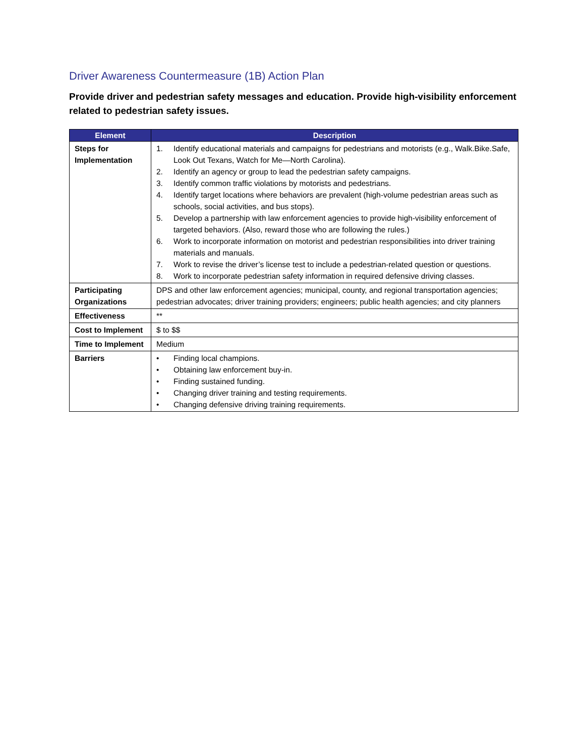Driver Awareness Countermeasure (1B) Action Plan
Provide driver and pedestrian safety messages and education. Provide high-visibility enforcement related to pedestrian safety issues.
| Element | Description |
| --- | --- |
| Steps for Implementation | 1. Identify educational materials and campaigns for pedestrians and motorists (e.g., Walk.Bike.Safe, Look Out Texans, Watch for Me—North Carolina). 2. Identify an agency or group to lead the pedestrian safety campaigns. 3. Identify common traffic violations by motorists and pedestrians. 4. Identify target locations where behaviors are prevalent (high-volume pedestrian areas such as schools, social activities, and bus stops). 5. Develop a partnership with law enforcement agencies to provide high-visibility enforcement of targeted behaviors. (Also, reward those who are following the rules.) 6. Work to incorporate information on motorist and pedestrian responsibilities into driver training materials and manuals. 7. Work to revise the driver’s license test to include a pedestrian-related question or questions. 8. Work to incorporate pedestrian safety information in required defensive driving classes. |
| Participating Organizations | DPS and other law enforcement agencies; municipal, county, and regional transportation agencies; pedestrian advocates; driver training providers; engineers; public health agencies; and city planners |
| Effectiveness | ** |
| Cost to Implement | $ to $$ |
| Time to Implement | Medium |
| Barriers | • Finding local champions. • Obtaining law enforcement buy-in. • Finding sustained funding. • Changing driver training and testing requirements. • Changing defensive driving training requirements. |